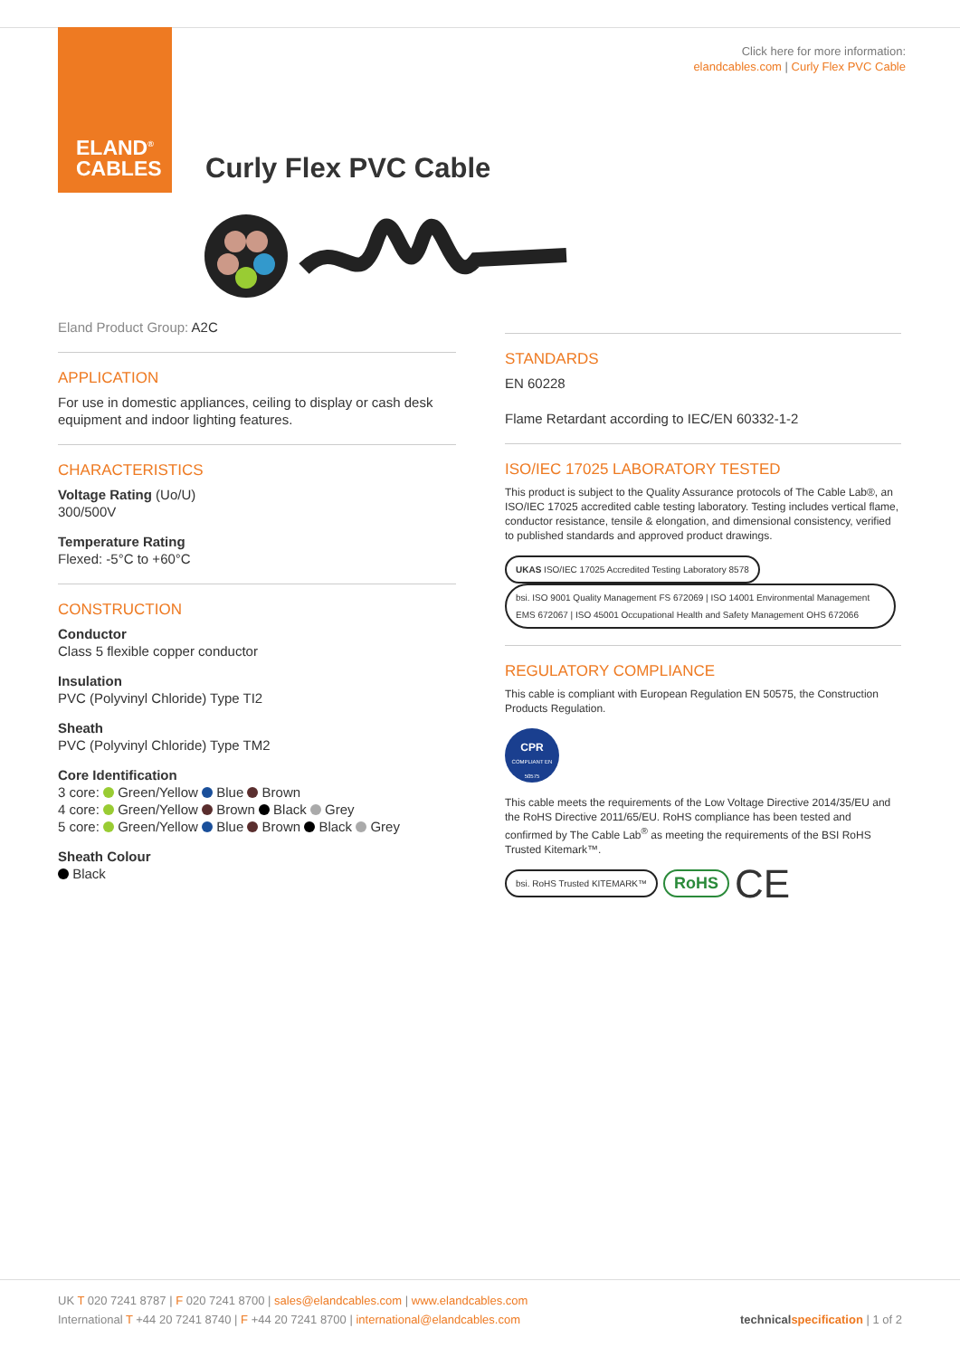ELAND<sup>®</sup>
CABLES
Click here for more information:
elandcables.com | Curly Flex PVC Cable
Curly Flex PVC Cable
Eland Product Group: A2C
APPLICATION
For use in domestic appliances, ceiling to display or cash desk equipment and indoor lighting features.
CHARACTERISTICS
Voltage Rating (Uo/U)
300/500V
Temperature Rating
Flexed: -5°C to +60°C
CONSTRUCTION
Conductor
Class 5 flexible copper conductor
Insulation
PVC (Polyvinyl Chloride) Type TI2
Sheath
PVC (Polyvinyl Chloride) Type TM2
Core Identification
3 core: Green/Yellow Blue Brown
4 core: Green/Yellow Brown Black Grey
5 core: Green/Yellow Blue Brown Black Grey
Sheath Colour
Black
STANDARDS
EN 60228
Flame Retardant according to IEC/EN 60332-1-2
ISO/IEC 17025 LABORATORY TESTED
This product is subject to the Quality Assurance protocols of The Cable Lab®, an ISO/IEC 17025 accredited cable testing laboratory. Testing includes vertical flame, conductor resistance, tensile & elongation, and dimensional consistency, verified to published standards and approved product drawings.
UKAS ISO/IEC 17025 Accredited Testing Laboratory 8578 bsi. ISO 9001 Quality Management FS 672069 | ISO 14001 Environmental Management EMS 672067 | ISO 45001 Occupational Health and Safety Management OHS 672066
REGULATORY COMPLIANCE
This cable is compliant with European Regulation EN 50575, the Construction Products Regulation.
CPR
COMPLIANT EN 50575
This cable meets the requirements of the Low Voltage Directive 2014/35/EU and the RoHS Directive 2011/65/EU. RoHS compliance has been tested and confirmed by The Cable Lab<sup>®</sup> as meeting the requirements of the BSI RoHS Trusted Kitemark™.
bsi. RoHS Trusted KITEMARK™ RoHS CE
UK T 020 7241 8787 | F 020 7241 8700 | sales@elandcables.com | www.elandcables.com
International T +44 20 7241 8740 | F +44 20 7241 8700 | international@elandcables.com technical specification | 1 of 2